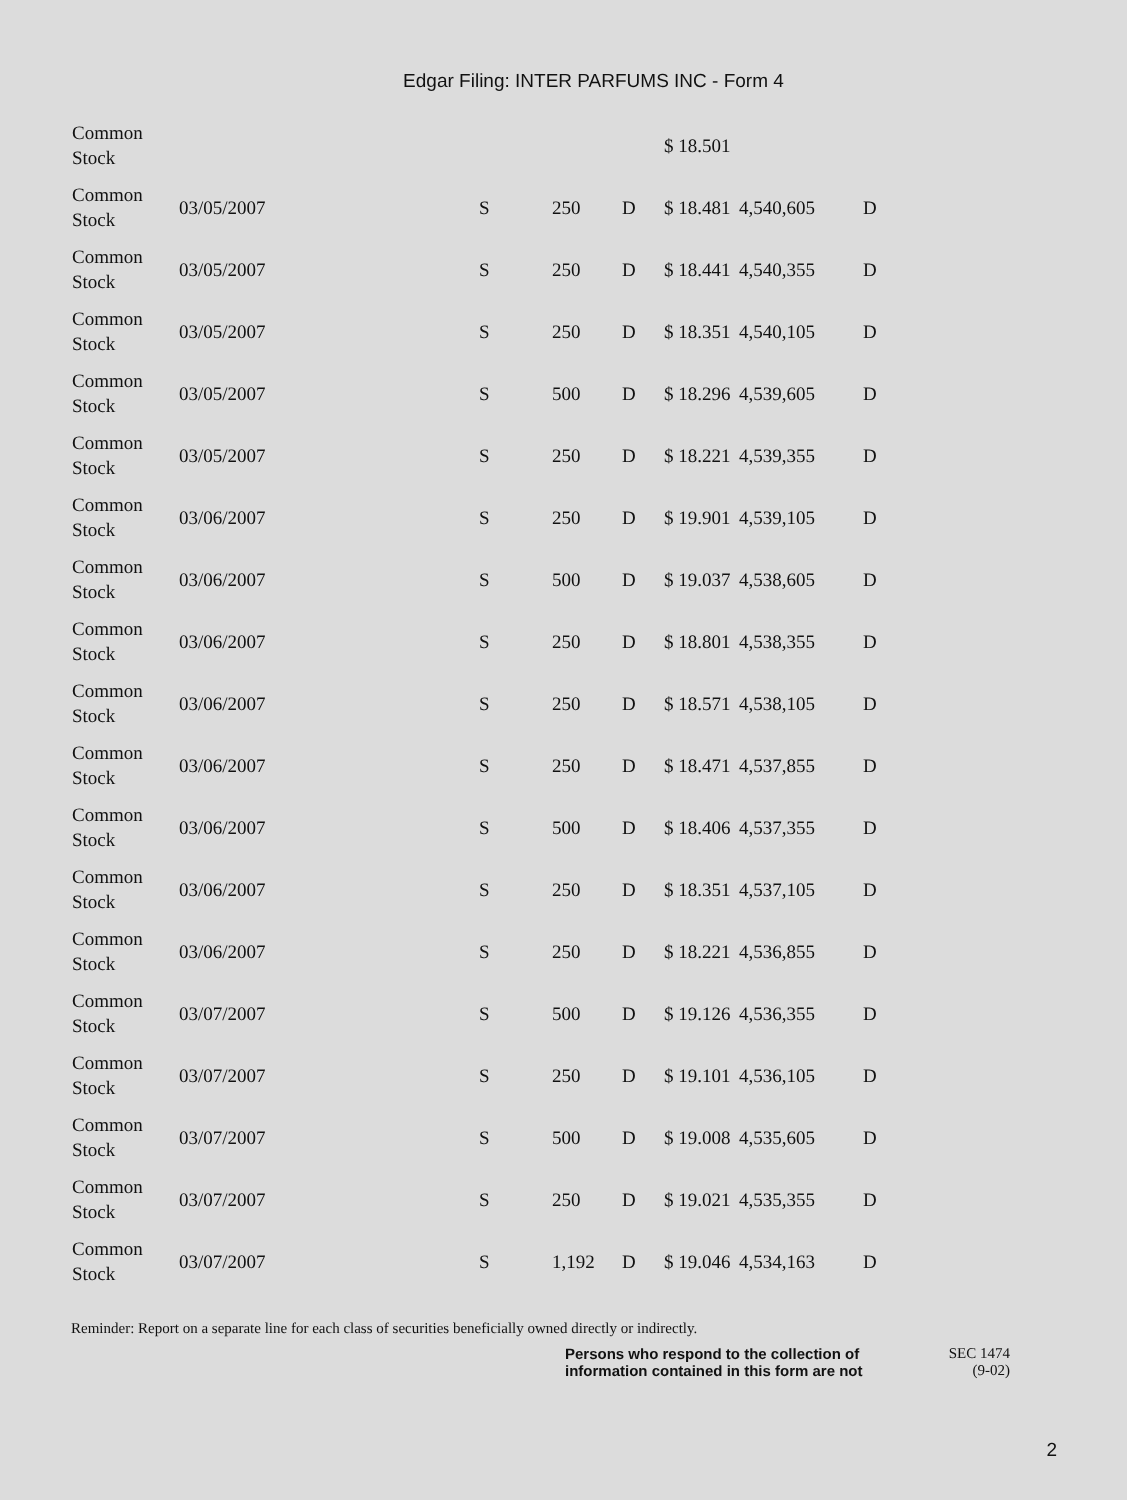Edgar Filing: INTER PARFUMS INC - Form 4
| Common Stock | | | | | $ 18.501 | | |
| Common Stock | 03/05/2007 | S | 250 | D | $ 18.481 | 4,540,605 | D |
| Common Stock | 03/05/2007 | S | 250 | D | $ 18.441 | 4,540,355 | D |
| Common Stock | 03/05/2007 | S | 250 | D | $ 18.351 | 4,540,105 | D |
| Common Stock | 03/05/2007 | S | 500 | D | $ 18.296 | 4,539,605 | D |
| Common Stock | 03/05/2007 | S | 250 | D | $ 18.221 | 4,539,355 | D |
| Common Stock | 03/06/2007 | S | 250 | D | $ 19.901 | 4,539,105 | D |
| Common Stock | 03/06/2007 | S | 500 | D | $ 19.037 | 4,538,605 | D |
| Common Stock | 03/06/2007 | S | 250 | D | $ 18.801 | 4,538,355 | D |
| Common Stock | 03/06/2007 | S | 250 | D | $ 18.571 | 4,538,105 | D |
| Common Stock | 03/06/2007 | S | 250 | D | $ 18.471 | 4,537,855 | D |
| Common Stock | 03/06/2007 | S | 500 | D | $ 18.406 | 4,537,355 | D |
| Common Stock | 03/06/2007 | S | 250 | D | $ 18.351 | 4,537,105 | D |
| Common Stock | 03/06/2007 | S | 250 | D | $ 18.221 | 4,536,855 | D |
| Common Stock | 03/07/2007 | S | 500 | D | $ 19.126 | 4,536,355 | D |
| Common Stock | 03/07/2007 | S | 250 | D | $ 19.101 | 4,536,105 | D |
| Common Stock | 03/07/2007 | S | 500 | D | $ 19.008 | 4,535,605 | D |
| Common Stock | 03/07/2007 | S | 250 | D | $ 19.021 | 4,535,355 | D |
| Common Stock | 03/07/2007 | S | 1,192 | D | $ 19.046 | 4,534,163 | D |
Reminder: Report on a separate line for each class of securities beneficially owned directly or indirectly.
Persons who respond to the collection of information contained in this form are not
SEC 1474
(9-02)
2